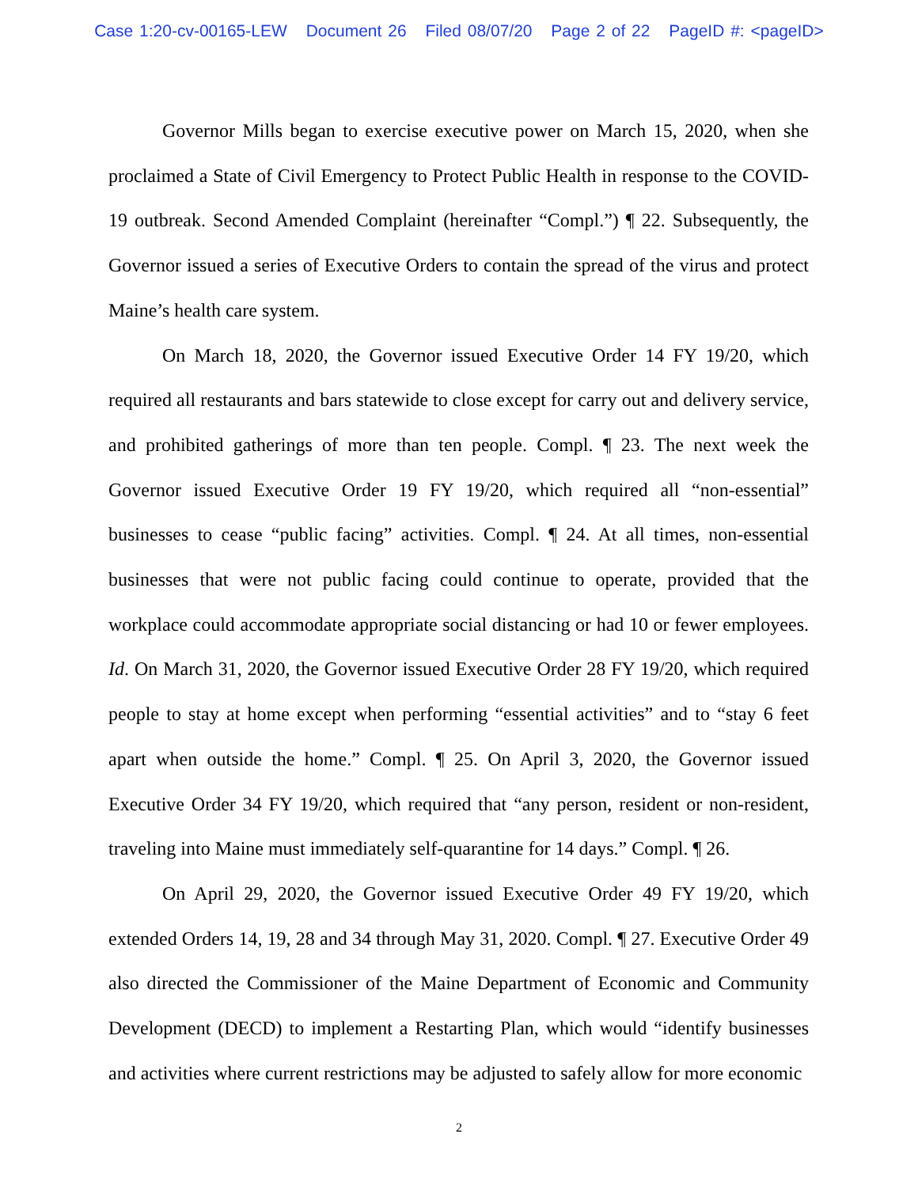Case 1:20-cv-00165-LEW Document 26 Filed 08/07/20 Page 2 of 22 PageID #: <pageID>
Governor Mills began to exercise executive power on March 15, 2020, when she proclaimed a State of Civil Emergency to Protect Public Health in response to the COVID-19 outbreak. Second Amended Complaint (hereinafter “Compl.”) ¶ 22. Subsequently, the Governor issued a series of Executive Orders to contain the spread of the virus and protect Maine’s health care system.
On March 18, 2020, the Governor issued Executive Order 14 FY 19/20, which required all restaurants and bars statewide to close except for carry out and delivery service, and prohibited gatherings of more than ten people. Compl. ¶ 23. The next week the Governor issued Executive Order 19 FY 19/20, which required all “non-essential” businesses to cease “public facing” activities. Compl. ¶ 24. At all times, non-essential businesses that were not public facing could continue to operate, provided that the workplace could accommodate appropriate social distancing or had 10 or fewer employees. Id. On March 31, 2020, the Governor issued Executive Order 28 FY 19/20, which required people to stay at home except when performing “essential activities” and to “stay 6 feet apart when outside the home.” Compl. ¶ 25. On April 3, 2020, the Governor issued Executive Order 34 FY 19/20, which required that “any person, resident or non-resident, traveling into Maine must immediately self-quarantine for 14 days.” Compl. ¶ 26.
On April 29, 2020, the Governor issued Executive Order 49 FY 19/20, which extended Orders 14, 19, 28 and 34 through May 31, 2020. Compl. ¶ 27. Executive Order 49 also directed the Commissioner of the Maine Department of Economic and Community Development (DECD) to implement a Restarting Plan, which would “identify businesses and activities where current restrictions may be adjusted to safely allow for more economic
2